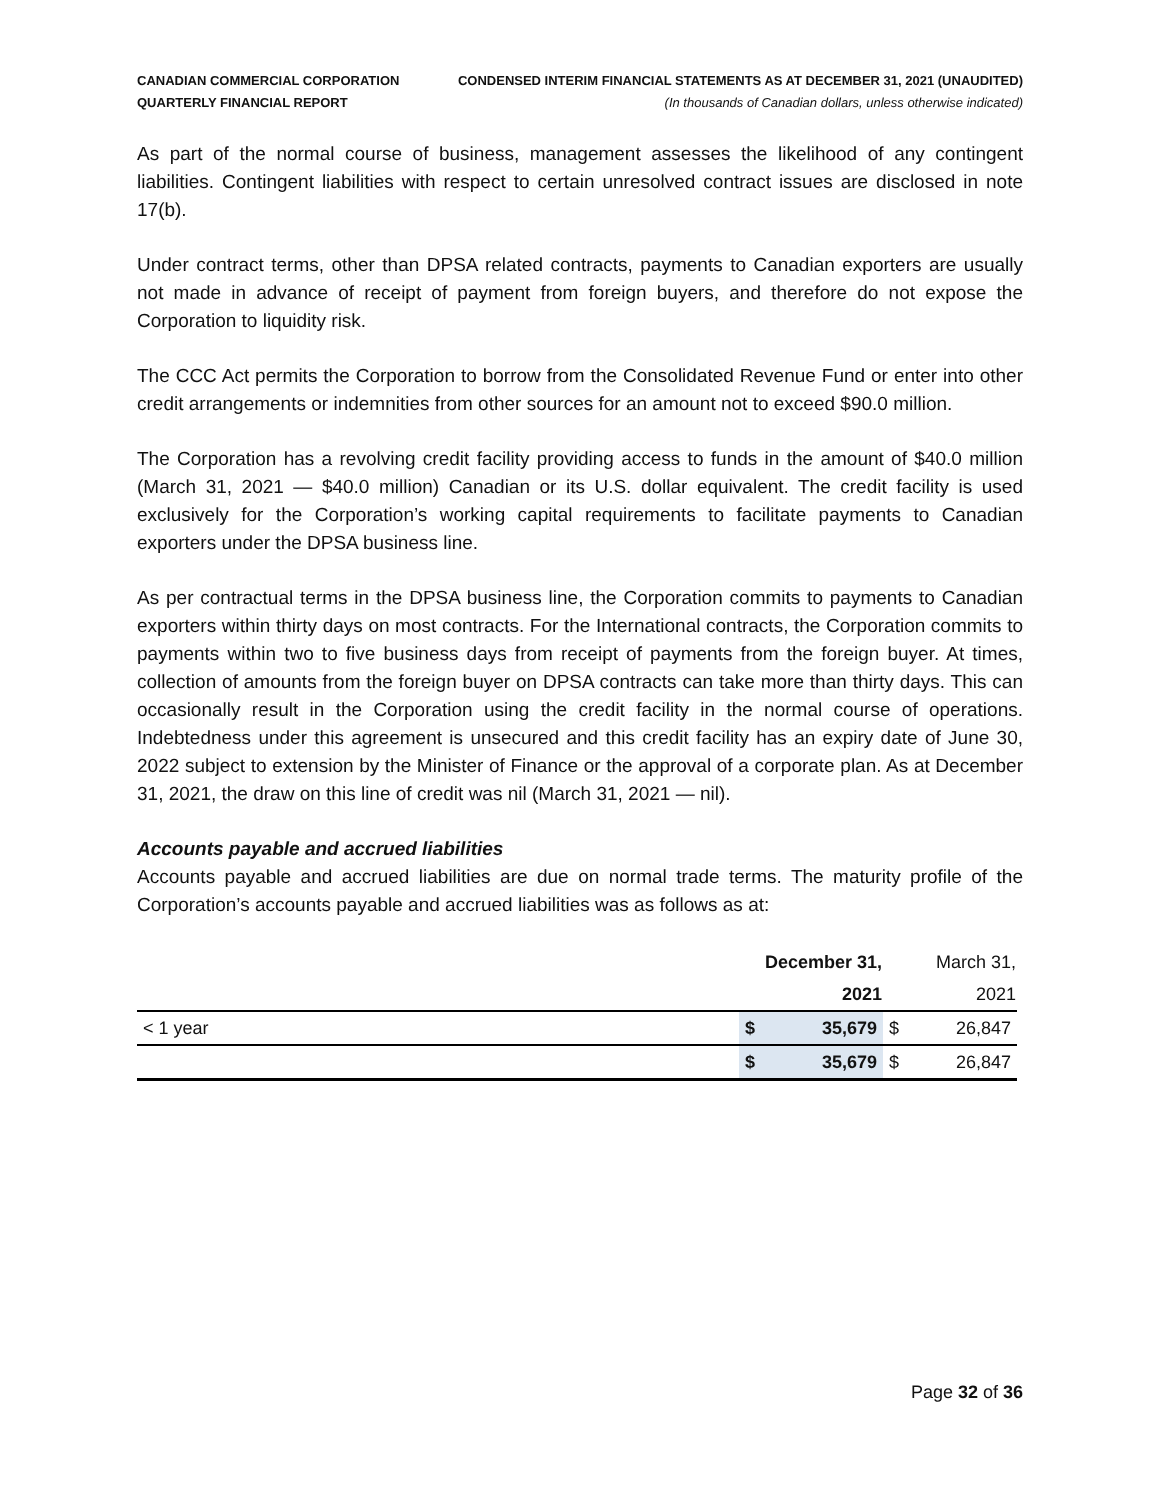CANADIAN COMMERCIAL CORPORATION
QUARTERLY FINANCIAL REPORT
CONDENSED INTERIM FINANCIAL STATEMENTS AS AT DECEMBER 31, 2021 (UNAUDITED)
(In thousands of Canadian dollars, unless otherwise indicated)
As part of the normal course of business, management assesses the likelihood of any contingent liabilities. Contingent liabilities with respect to certain unresolved contract issues are disclosed in note 17(b).
Under contract terms, other than DPSA related contracts, payments to Canadian exporters are usually not made in advance of receipt of payment from foreign buyers, and therefore do not expose the Corporation to liquidity risk.
The CCC Act permits the Corporation to borrow from the Consolidated Revenue Fund or enter into other credit arrangements or indemnities from other sources for an amount not to exceed $90.0 million.
The Corporation has a revolving credit facility providing access to funds in the amount of $40.0 million (March 31, 2021 — $40.0 million) Canadian or its U.S. dollar equivalent. The credit facility is used exclusively for the Corporation’s working capital requirements to facilitate payments to Canadian exporters under the DPSA business line.
As per contractual terms in the DPSA business line, the Corporation commits to payments to Canadian exporters within thirty days on most contracts. For the International contracts, the Corporation commits to payments within two to five business days from receipt of payments from the foreign buyer. At times, collection of amounts from the foreign buyer on DPSA contracts can take more than thirty days. This can occasionally result in the Corporation using the credit facility in the normal course of operations. Indebtedness under this agreement is unsecured and this credit facility has an expiry date of June 30, 2022 subject to extension by the Minister of Finance or the approval of a corporate plan. As at December 31, 2021, the draw on this line of credit was nil (March 31, 2021 — nil).
Accounts payable and accrued liabilities
Accounts payable and accrued liabilities are due on normal trade terms. The maturity profile of the Corporation’s accounts payable and accrued liabilities was as follows as at:
| | December 31, | | March 31, | |
| | 2021 | | 2021 | |
| < 1 year | $ | 35,679 | $ | 26,847 |
| | $ | 35,679 | $ | 26,847 |
Page 32 of 36